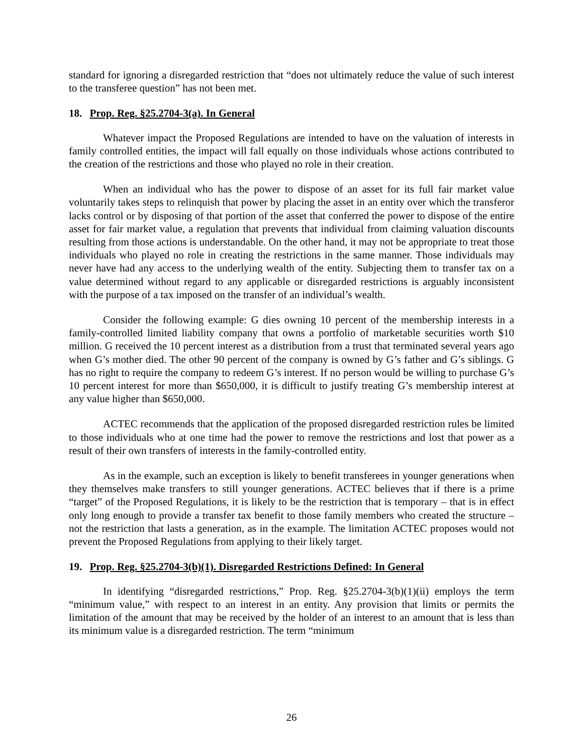standard for ignoring a disregarded restriction that “does not ultimately reduce the value of such interest to the transferee question” has not been met.
18. Prop. Reg. §25.2704-3(a). In General
Whatever impact the Proposed Regulations are intended to have on the valuation of interests in family controlled entities, the impact will fall equally on those individuals whose actions contributed to the creation of the restrictions and those who played no role in their creation.
When an individual who has the power to dispose of an asset for its full fair market value voluntarily takes steps to relinquish that power by placing the asset in an entity over which the transferor lacks control or by disposing of that portion of the asset that conferred the power to dispose of the entire asset for fair market value, a regulation that prevents that individual from claiming valuation discounts resulting from those actions is understandable. On the other hand, it may not be appropriate to treat those individuals who played no role in creating the restrictions in the same manner. Those individuals may never have had any access to the underlying wealth of the entity. Subjecting them to transfer tax on a value determined without regard to any applicable or disregarded restrictions is arguably inconsistent with the purpose of a tax imposed on the transfer of an individual’s wealth.
Consider the following example: G dies owning 10 percent of the membership interests in a family-controlled limited liability company that owns a portfolio of marketable securities worth $10 million. G received the 10 percent interest as a distribution from a trust that terminated several years ago when G’s mother died. The other 90 percent of the company is owned by G’s father and G’s siblings. G has no right to require the company to redeem G’s interest. If no person would be willing to purchase G’s 10 percent interest for more than $650,000, it is difficult to justify treating G’s membership interest at any value higher than $650,000.
ACTEC recommends that the application of the proposed disregarded restriction rules be limited to those individuals who at one time had the power to remove the restrictions and lost that power as a result of their own transfers of interests in the family-controlled entity.
As in the example, such an exception is likely to benefit transferees in younger generations when they themselves make transfers to still younger generations. ACTEC believes that if there is a prime “target” of the Proposed Regulations, it is likely to be the restriction that is temporary – that is in effect only long enough to provide a transfer tax benefit to those family members who created the structure – not the restriction that lasts a generation, as in the example. The limitation ACTEC proposes would not prevent the Proposed Regulations from applying to their likely target.
19. Prop. Reg. §25.2704-3(b)(1). Disregarded Restrictions Defined: In General
In identifying “disregarded restrictions,” Prop. Reg. §25.2704-3(b)(1)(ii) employs the term “minimum value,” with respect to an interest in an entity. Any provision that limits or permits the limitation of the amount that may be received by the holder of an interest to an amount that is less than its minimum value is a disregarded restriction. The term “minimum
26